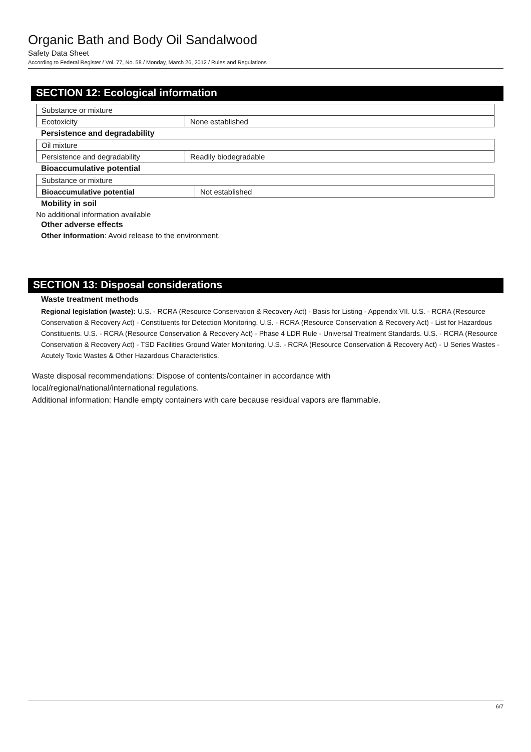Organic Bath and Body Oil Sandalwood
Safety Data Sheet
According to Federal Register / Vol. 77, No. 58 / Monday, March 26, 2012 / Rules and Regulations
SECTION 12: Ecological information
| Substance or mixture | |
| Ecotoxicity | None established |
Persistence and degradability
| Oil mixture | |
| Persistence and degradability | Readily biodegradable |
Bioaccumulative potential
| Substance or mixture | |
| Bioaccumulative potential | Not established |
Mobility in soil
No additional information available
Other adverse effects
Other information: Avoid release to the environment.
SECTION 13: Disposal considerations
Waste treatment methods
Regional legislation (waste): U.S. - RCRA (Resource Conservation & Recovery Act) - Basis for Listing - Appendix VII. U.S. - RCRA (Resource Conservation & Recovery Act) - Constituents for Detection Monitoring. U.S. - RCRA (Resource Conservation & Recovery Act) - List for Hazardous Constituents. U.S. - RCRA (Resource Conservation & Recovery Act) - Phase 4 LDR Rule - Universal Treatment Standards. U.S. - RCRA (Resource Conservation & Recovery Act) - TSD Facilities Ground Water Monitoring. U.S. - RCRA (Resource Conservation & Recovery Act) - U Series Wastes - Acutely Toxic Wastes & Other Hazardous Characteristics.
Waste disposal recommendations: Dispose of contents/container in accordance with
local/regional/national/international regulations.
Additional information: Handle empty containers with care because residual vapors are flammable.
6/7